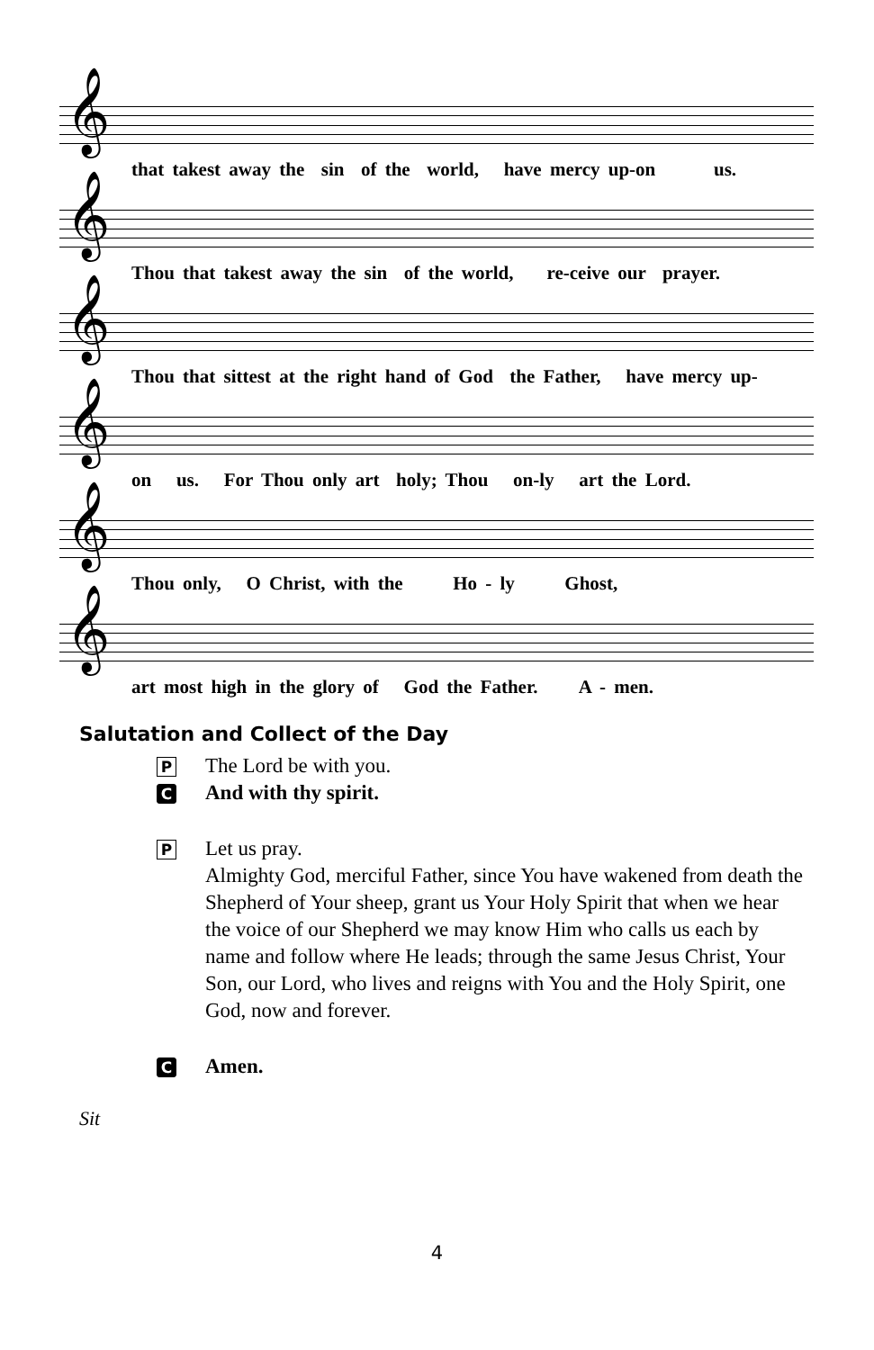𝄞
that takest away the sin of the world, have mercy up-on us.
𝄞
Thou that takest away the sin of the world, re-ceive our prayer.
𝄞
Thou that sittest at the right hand of God the Father, have mercy up-
𝄞
on us. For Thou only art holy; Thou on-ly art the Lord.
𝄞
Thou only, O Christ, with the Ho - ly Ghost,
𝄞
art most high in the glory of God the Father. A - men.
Salutation and Collect of the Day
P
The Lord be with you.
C
And with thy spirit.
P
Let us pray.
Almighty God, merciful Father, since You have wakened from death the Shepherd of Your sheep, grant us Your Holy Spirit that when we hear the voice of our Shepherd we may know Him who calls us each by name and follow where He leads; through the same Jesus Christ, Your Son, our Lord, who lives and reigns with You and the Holy Spirit, one God, now and forever.
C
Amen.
Sit
4